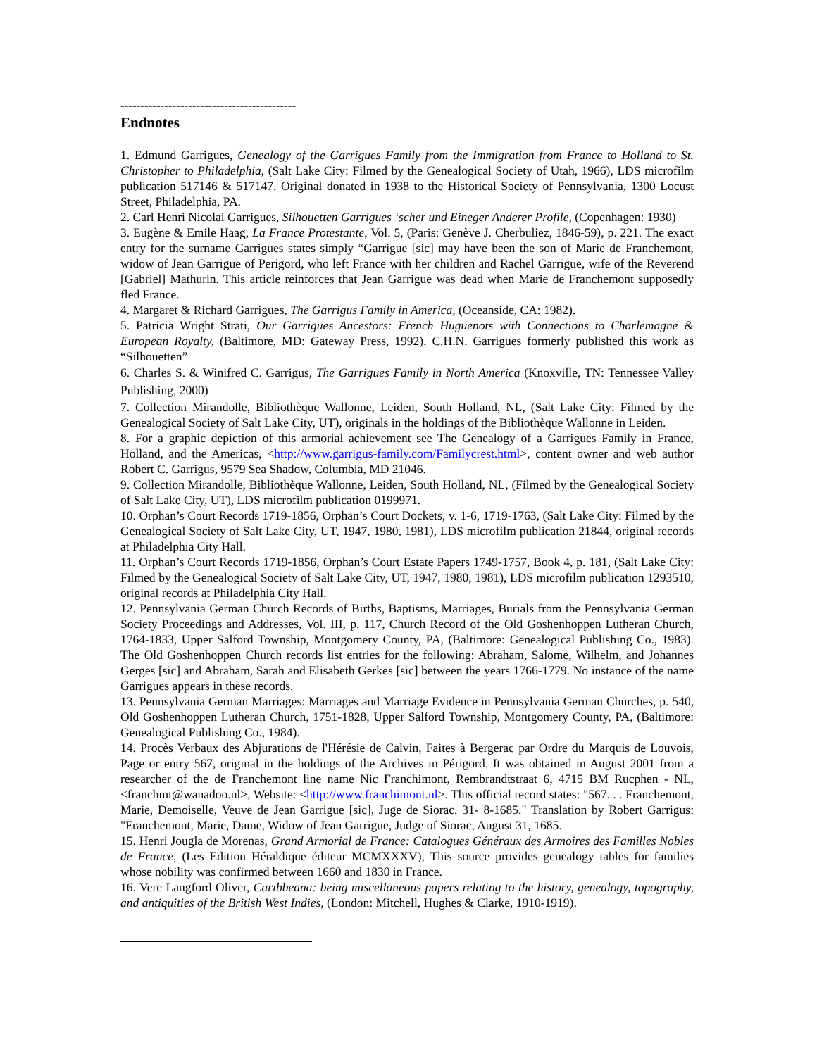--------------------------------------------
Endnotes
1. Edmund Garrigues, Genealogy of the Garrigues Family from the Immigration from France to Holland to St. Christopher to Philadelphia, (Salt Lake City: Filmed by the Genealogical Society of Utah, 1966), LDS microfilm publication 517146 & 517147. Original donated in 1938 to the Historical Society of Pennsylvania, 1300 Locust Street, Philadelphia, PA.
2. Carl Henri Nicolai Garrigues, Silhouetten Garrigues ‘scher und Eineger Anderer Profile, (Copenhagen: 1930)
3. Eugène & Emile Haag, La France Protestante, Vol. 5, (Paris: Genève J. Cherbuliez, 1846-59), p. 221. The exact entry for the surname Garrigues states simply “Garrigue [sic] may have been the son of Marie de Franchemont, widow of Jean Garrigue of Perigord, who left France with her children and Rachel Garrigue, wife of the Reverend [Gabriel] Mathurin. This article reinforces that Jean Garrigue was dead when Marie de Franchemont supposedly fled France.
4. Margaret & Richard Garrigues, The Garrigus Family in America, (Oceanside, CA: 1982).
5. Patricia Wright Strati, Our Garrigues Ancestors: French Huguenots with Connections to Charlemagne & European Royalty, (Baltimore, MD: Gateway Press, 1992). C.H.N. Garrigues formerly published this work as “Silhouetten”
6. Charles S. & Winifred C. Garrigus, The Garrigues Family in North America (Knoxville, TN: Tennessee Valley Publishing, 2000)
7. Collection Mirandolle, Bibliothèque Wallonne, Leiden, South Holland, NL, (Salt Lake City: Filmed by the Genealogical Society of Salt Lake City, UT), originals in the holdings of the Bibliothèque Wallonne in Leiden.
8. For a graphic depiction of this armorial achievement see The Genealogy of a Garrigues Family in France, Holland, and the Americas, <http://www.garrigus-family.com/Familycrest.html>, content owner and web author Robert C. Garrigus, 9579 Sea Shadow, Columbia, MD 21046.
9. Collection Mirandolle, Bibliothèque Wallonne, Leiden, South Holland, NL, (Filmed by the Genealogical Society of Salt Lake City, UT), LDS microfilm publication 0199971.
10. Orphan’s Court Records 1719-1856, Orphan’s Court Dockets, v. 1-6, 1719-1763, (Salt Lake City: Filmed by the Genealogical Society of Salt Lake City, UT, 1947, 1980, 1981), LDS microfilm publication 21844, original records at Philadelphia City Hall.
11. Orphan’s Court Records 1719-1856, Orphan’s Court Estate Papers 1749-1757, Book 4, p. 181, (Salt Lake City: Filmed by the Genealogical Society of Salt Lake City, UT, 1947, 1980, 1981), LDS microfilm publication 1293510, original records at Philadelphia City Hall.
12. Pennsylvania German Church Records of Births, Baptisms, Marriages, Burials from the Pennsylvania German Society Proceedings and Addresses, Vol. III, p. 117, Church Record of the Old Goshenhoppen Lutheran Church, 1764-1833, Upper Salford Township, Montgomery County, PA, (Baltimore: Genealogical Publishing Co., 1983). The Old Goshenhoppen Church records list entries for the following: Abraham, Salome, Wilhelm, and Johannes Gerges [sic] and Abraham, Sarah and Elisabeth Gerkes [sic] between the years 1766-1779. No instance of the name Garrigues appears in these records.
13. Pennsylvania German Marriages: Marriages and Marriage Evidence in Pennsylvania German Churches, p. 540, Old Goshenhoppen Lutheran Church, 1751-1828, Upper Salford Township, Montgomery County, PA, (Baltimore: Genealogical Publishing Co., 1984).
14. Procès Verbaux des Abjurations de l'Hérésie de Calvin, Faites à Bergerac par Ordre du Marquis de Louvois, Page or entry 567, original in the holdings of the Archives in Périgord. It was obtained in August 2001 from a researcher of the de Franchemont line name Nic Franchimont, Rembrandtstraat 6, 4715 BM Rucphen - NL, <franchmt@wanadoo.nl>, Website: <http://www.franchimont.nl>. This official record states: "567. . . Franchemont, Marie, Demoiselle, Veuve de Jean Garrigue [sic], Juge de Siorac. 31- 8-1685." Translation by Robert Garrigus: "Franchemont, Marie, Dame, Widow of Jean Garrigue, Judge of Siorac, August 31, 1685.
15. Henri Jougla de Morenas, Grand Armorial de France: Catalogues Généraux des Armoires des Familles Nobles de France, (Les Edition Héraldique éditeur MCMXXXV), This source provides genealogy tables for families whose nobility was confirmed between 1660 and 1830 in France.
16. Vere Langford Oliver, Caribbeana: being miscellaneous papers relating to the history, genealogy, topography, and antiquities of the British West Indies, (London: Mitchell, Hughes & Clarke, 1910-1919).